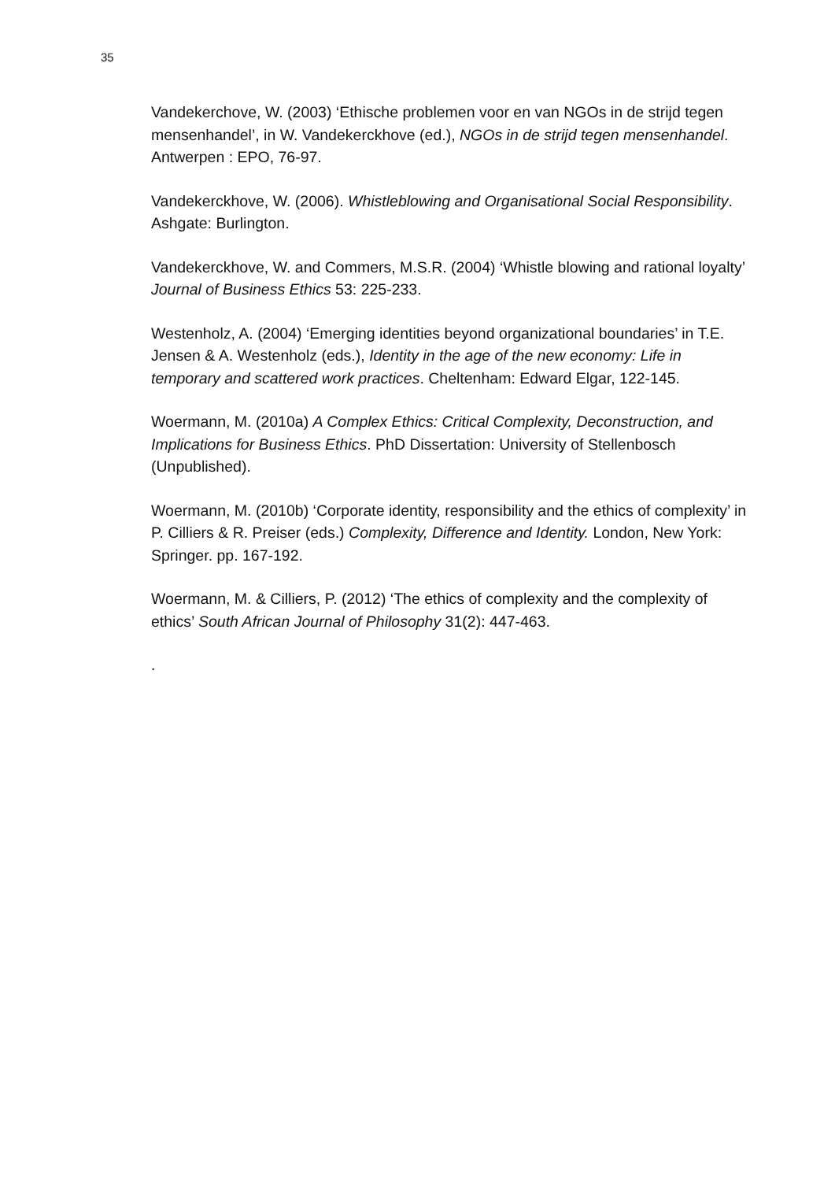35
Vandekerchove, W. (2003) ‘Ethische problemen voor en van NGOs in de strijd tegen mensenhandel’, in W. Vandekerckhove (ed.), NGOs in de strijd tegen mensenhandel. Antwerpen : EPO, 76-97.
Vandekerckhove, W. (2006). Whistleblowing and Organisational Social Responsibility. Ashgate: Burlington.
Vandekerckhove, W. and Commers, M.S.R. (2004) ‘Whistle blowing and rational loyalty’ Journal of Business Ethics 53: 225-233.
Westenholz, A. (2004) ‘Emerging identities beyond organizational boundaries’ in T.E. Jensen & A. Westenholz (eds.), Identity in the age of the new economy: Life in temporary and scattered work practices. Cheltenham: Edward Elgar, 122-145.
Woermann, M. (2010a) A Complex Ethics: Critical Complexity, Deconstruction, and Implications for Business Ethics. PhD Dissertation: University of Stellenbosch (Unpublished).
Woermann, M. (2010b) ‘Corporate identity, responsibility and the ethics of complexity’ in P. Cilliers & R. Preiser (eds.) Complexity, Difference and Identity. London, New York: Springer. pp. 167-192.
Woermann, M. & Cilliers, P. (2012) ‘The ethics of complexity and the complexity of ethics’ South African Journal of Philosophy 31(2): 447-463.
.